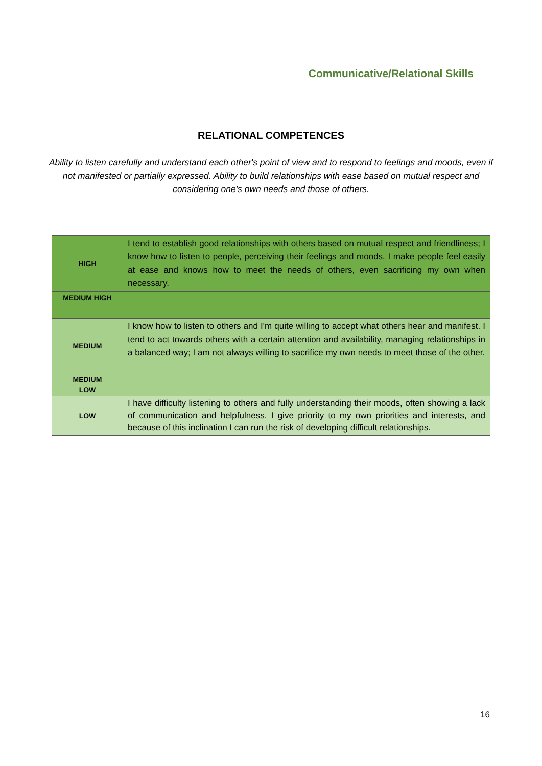Communicative/Relational Skills
RELATIONAL COMPETENCES
Ability to listen carefully and understand each other's point of view and to respond to feelings and moods, even if not manifested or partially expressed. Ability to build relationships with ease based on mutual respect and considering one's own needs and those of others.
| HIGH | I tend to establish good relationships with others based on mutual respect and friendliness; I know how to listen to people, perceiving their feelings and moods. I make people feel easily at ease and knows how to meet the needs of others, even sacrificing my own when necessary. |
| MEDIUM HIGH | |
| MEDIUM | I know how to listen to others and I'm quite willing to accept what others hear and manifest. I tend to act towards others with a certain attention and availability, managing relationships in a balanced way; I am not always willing to sacrifice my own needs to meet those of the other. |
| MEDIUM LOW | |
| LOW | I have difficulty listening to others and fully understanding their moods, often showing a lack of communication and helpfulness. I give priority to my own priorities and interests, and because of this inclination I can run the risk of developing difficult relationships. |
16